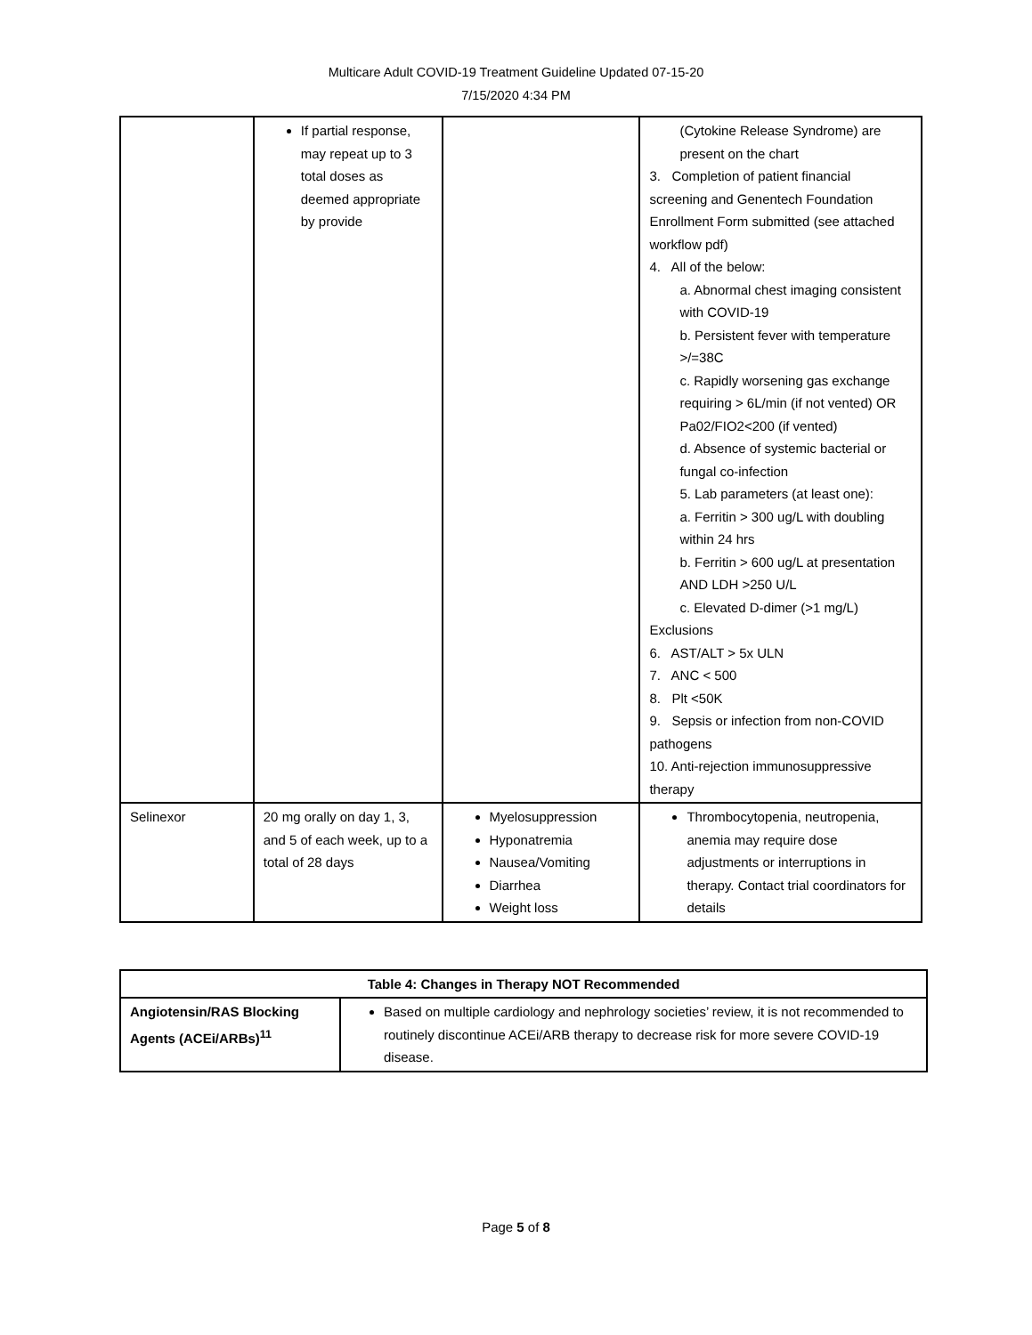Multicare Adult COVID-19 Treatment Guideline Updated 07-15-20
7/15/2020 4:34 PM
| | If partial response, may repeat up to 3 total doses as deemed appropriate by provide | | (Cytokine Release Syndrome) are present on the chart 3. Completion of patient financial screening and Genentech Foundation Enrollment Form submitted (see attached workflow pdf) 4. All of the below: a. Abnormal chest imaging consistent with COVID-19 b. Persistent fever with temperature >/=38C c. Rapidly worsening gas exchange requiring > 6L/min (if not vented) OR Pa02/FIO2<200 (if vented) d. Absence of systemic bacterial or fungal co-infection 5. Lab parameters (at least one): a. Ferritin > 300 ug/L with doubling within 24 hrs b. Ferritin > 600 ug/L at presentation AND LDH >250 U/L c. Elevated D-dimer (>1 mg/L) Exclusions 6. AST/ALT > 5x ULN 7. ANC < 500 8. Plt <50K 9. Sepsis or infection from non-COVID pathogens 10. Anti-rejection immunosuppressive therapy |
| Selinexor | 20 mg orally on day 1, 3, and 5 of each week, up to a total of 28 days | Myelosuppression Hyponatremia Nausea/Vomiting Diarrhea Weight loss | Thrombocytopenia, neutropenia, anemia may require dose adjustments or interruptions in therapy. Contact trial coordinators for details |
| Table 4: Changes in Therapy NOT Recommended | |
| --- | --- |
| Angiotensin/RAS Blocking Agents (ACEi/ARBs)<sup>11</sup> | Based on multiple cardiology and nephrology societies’ review, it is not recommended to routinely discontinue ACEi/ARB therapy to decrease risk for more severe COVID-19 disease. |
Page 5 of 8